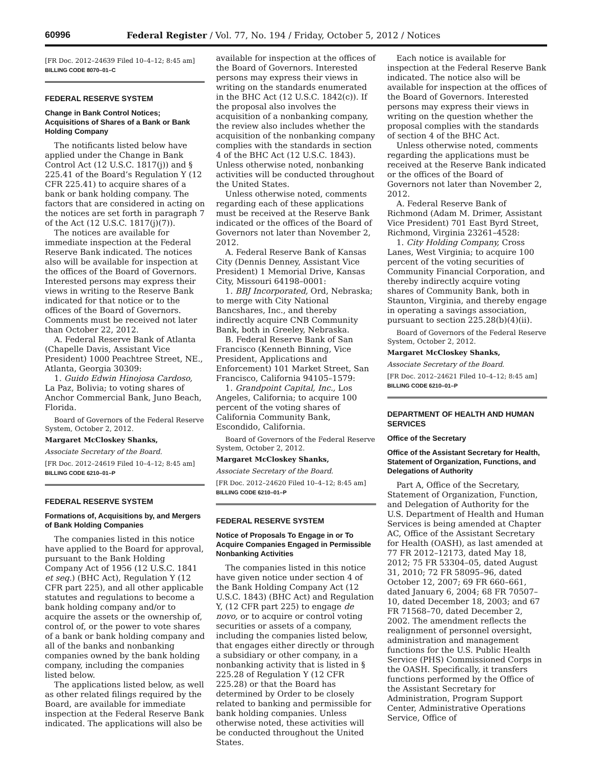60996 Federal Register / Vol. 77, No. 194 / Friday, October 5, 2012 / Notices
[FR Doc. 2012–24639 Filed 10–4–12; 8:45 am]
BILLING CODE 8070–01–C
FEDERAL RESERVE SYSTEM
Change in Bank Control Notices; Acquisitions of Shares of a Bank or Bank Holding Company
The notificants listed below have applied under the Change in Bank Control Act (12 U.S.C. 1817(j)) and § 225.41 of the Board’s Regulation Y (12 CFR 225.41) to acquire shares of a bank or bank holding company. The factors that are considered in acting on the notices are set forth in paragraph 7 of the Act (12 U.S.C. 1817(j)(7)).
The notices are available for immediate inspection at the Federal Reserve Bank indicated. The notices also will be available for inspection at the offices of the Board of Governors. Interested persons may express their views in writing to the Reserve Bank indicated for that notice or to the offices of the Board of Governors. Comments must be received not later than October 22, 2012.
A. Federal Reserve Bank of Atlanta (Chapelle Davis, Assistant Vice President) 1000 Peachtree Street, NE., Atlanta, Georgia 30309:
1. Guido Edwin Hinojosa Cardoso, La Paz, Bolivia; to voting shares of Anchor Commercial Bank, Juno Beach, Florida.
Board of Governors of the Federal Reserve System, October 2, 2012.
Margaret McCloskey Shanks,
Associate Secretary of the Board.
[FR Doc. 2012–24619 Filed 10–4–12; 8:45 am]
BILLING CODE 6210–01–P
FEDERAL RESERVE SYSTEM
Formations of, Acquisitions by, and Mergers of Bank Holding Companies
The companies listed in this notice have applied to the Board for approval, pursuant to the Bank Holding Company Act of 1956 (12 U.S.C. 1841 et seq.) (BHC Act), Regulation Y (12 CFR part 225), and all other applicable statutes and regulations to become a bank holding company and/or to acquire the assets or the ownership of, control of, or the power to vote shares of a bank or bank holding company and all of the banks and nonbanking companies owned by the bank holding company, including the companies listed below.
The applications listed below, as well as other related filings required by the Board, are available for immediate inspection at the Federal Reserve Bank indicated. The applications will also be
available for inspection at the offices of the Board of Governors. Interested persons may express their views in writing on the standards enumerated in the BHC Act (12 U.S.C. 1842(c)). If the proposal also involves the acquisition of a nonbanking company, the review also includes whether the acquisition of the nonbanking company complies with the standards in section 4 of the BHC Act (12 U.S.C. 1843). Unless otherwise noted, nonbanking activities will be conducted throughout the United States.
Unless otherwise noted, comments regarding each of these applications must be received at the Reserve Bank indicated or the offices of the Board of Governors not later than November 2, 2012.
A. Federal Reserve Bank of Kansas City (Dennis Denney, Assistant Vice President) 1 Memorial Drive, Kansas City, Missouri 64198–0001:
1. BBJ Incorporated, Ord, Nebraska; to merge with City National Bancshares, Inc., and thereby indirectly acquire CNB Community Bank, both in Greeley, Nebraska.
B. Federal Reserve Bank of San Francisco (Kenneth Binning, Vice President, Applications and Enforcement) 101 Market Street, San Francisco, California 94105–1579:
1. Grandpoint Capital, Inc., Los Angeles, California; to acquire 100 percent of the voting shares of California Community Bank, Escondido, California.
Board of Governors of the Federal Reserve System, October 2, 2012.
Margaret McCloskey Shanks,
Associate Secretary of the Board.
[FR Doc. 2012–24620 Filed 10–4–12; 8:45 am]
BILLING CODE 6210–01–P
FEDERAL RESERVE SYSTEM
Notice of Proposals To Engage in or To Acquire Companies Engaged in Permissible Nonbanking Activities
The companies listed in this notice have given notice under section 4 of the Bank Holding Company Act (12 U.S.C. 1843) (BHC Act) and Regulation Y, (12 CFR part 225) to engage de novo, or to acquire or control voting securities or assets of a company, including the companies listed below, that engages either directly or through a subsidiary or other company, in a nonbanking activity that is listed in § 225.28 of Regulation Y (12 CFR 225.28) or that the Board has determined by Order to be closely related to banking and permissible for bank holding companies. Unless otherwise noted, these activities will be conducted throughout the United States.
Each notice is available for inspection at the Federal Reserve Bank indicated. The notice also will be available for inspection at the offices of the Board of Governors. Interested persons may express their views in writing on the question whether the proposal complies with the standards of section 4 of the BHC Act.
Unless otherwise noted, comments regarding the applications must be received at the Reserve Bank indicated or the offices of the Board of Governors not later than November 2, 2012.
A. Federal Reserve Bank of Richmond (Adam M. Drimer, Assistant Vice President) 701 East Byrd Street, Richmond, Virginia 23261–4528:
1. City Holding Company, Cross Lanes, West Virginia; to acquire 100 percent of the voting securities of Community Financial Corporation, and thereby indirectly acquire voting shares of Community Bank, both in Staunton, Virginia, and thereby engage in operating a savings association, pursuant to section 225.28(b)(4)(ii).
Board of Governors of the Federal Reserve System, October 2, 2012.
Margaret McCloskey Shanks,
Associate Secretary of the Board.
[FR Doc. 2012–24621 Filed 10–4–12; 8:45 am]
BILLING CODE 6210–01–P
DEPARTMENT OF HEALTH AND HUMAN SERVICES
Office of the Secretary
Office of the Assistant Secretary for Health, Statement of Organization, Functions, and Delegations of Authority
Part A, Office of the Secretary, Statement of Organization, Function, and Delegation of Authority for the U.S. Department of Health and Human Services is being amended at Chapter AC, Office of the Assistant Secretary for Health (OASH), as last amended at 77 FR 2012–12173, dated May 18, 2012; 75 FR 53304–05, dated August 31, 2010; 72 FR 58095–96, dated October 12, 2007; 69 FR 660–661, dated January 6, 2004; 68 FR 70507–10, dated December 18, 2003; and 67 FR 71568–70, dated December 2, 2002. The amendment reflects the realignment of personnel oversight, administration and management functions for the U.S. Public Health Service (PHS) Commissioned Corps in the OASH. Specifically, it transfers functions performed by the Office of the Assistant Secretary for Administration, Program Support Center, Administrative Operations Service, Office of